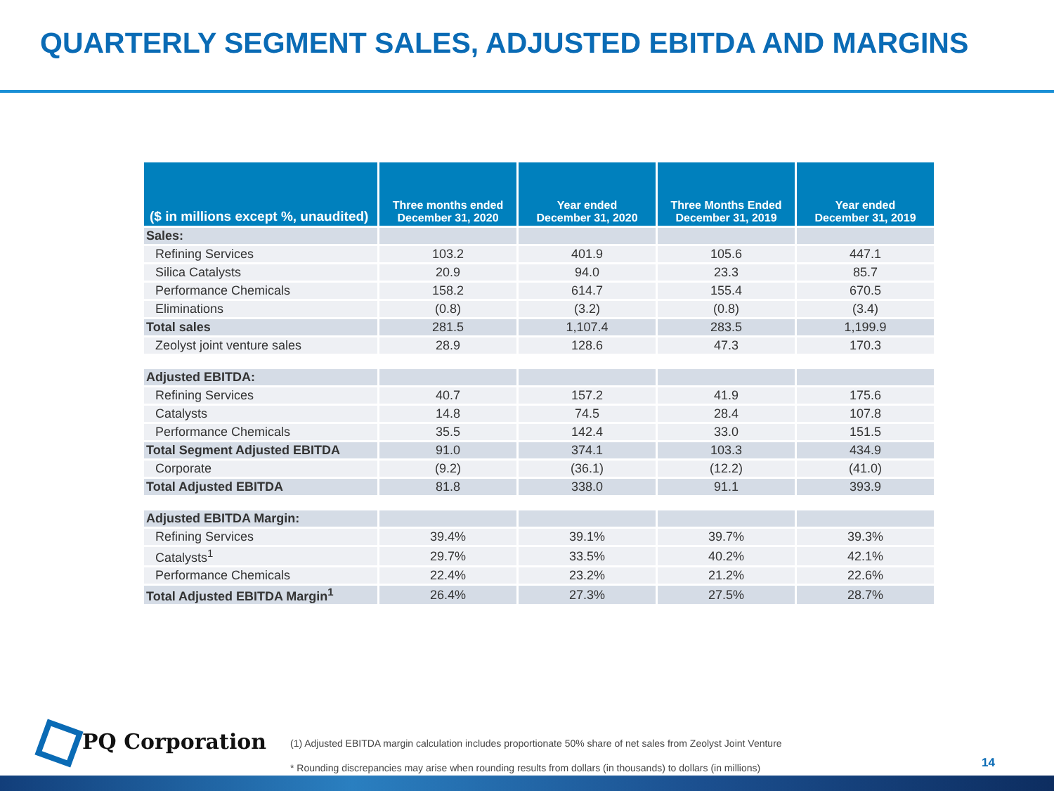QUARTERLY SEGMENT SALES, ADJUSTED EBITDA AND MARGINS
| ($ in millions except %, unaudited) | Three months ended December 31, 2020 | Year ended December 31, 2020 | Three Months Ended December 31, 2019 | Year ended December 31, 2019 |
| --- | --- | --- | --- | --- |
| Sales: | | | | |
| Refining Services | 103.2 | 401.9 | 105.6 | 447.1 |
| Silica Catalysts | 20.9 | 94.0 | 23.3 | 85.7 |
| Performance Chemicals | 158.2 | 614.7 | 155.4 | 670.5 |
| Eliminations | (0.8) | (3.2) | (0.8) | (3.4) |
| Total sales | 281.5 | 1,107.4 | 283.5 | 1,199.9 |
| Zeolyst joint venture sales | 28.9 | 128.6 | 47.3 | 170.3 |
| Adjusted EBITDA: | | | | |
| Refining Services | 40.7 | 157.2 | 41.9 | 175.6 |
| Catalysts | 14.8 | 74.5 | 28.4 | 107.8 |
| Performance Chemicals | 35.5 | 142.4 | 33.0 | 151.5 |
| Total Segment Adjusted EBITDA | 91.0 | 374.1 | 103.3 | 434.9 |
| Corporate | (9.2) | (36.1) | (12.2) | (41.0) |
| Total Adjusted EBITDA | 81.8 | 338.0 | 91.1 | 393.9 |
| Adjusted EBITDA Margin: | | | | |
| Refining Services | 39.4% | 39.1% | 39.7% | 39.3% |
| Catalysts<sup>1</sup> | 29.7% | 33.5% | 40.2% | 42.1% |
| Performance Chemicals | 22.4% | 23.2% | 21.2% | 22.6% |
| Total Adjusted EBITDA Margin<sup>1</sup> | 26.4% | 27.3% | 27.5% | 28.7% |
PQ Corporation
(1) Adjusted EBITDA margin calculation includes proportionate 50% share of net sales from Zeolyst Joint Venture
* Rounding discrepancies may arise when rounding results from dollars (in thousands) to dollars (in millions)
14